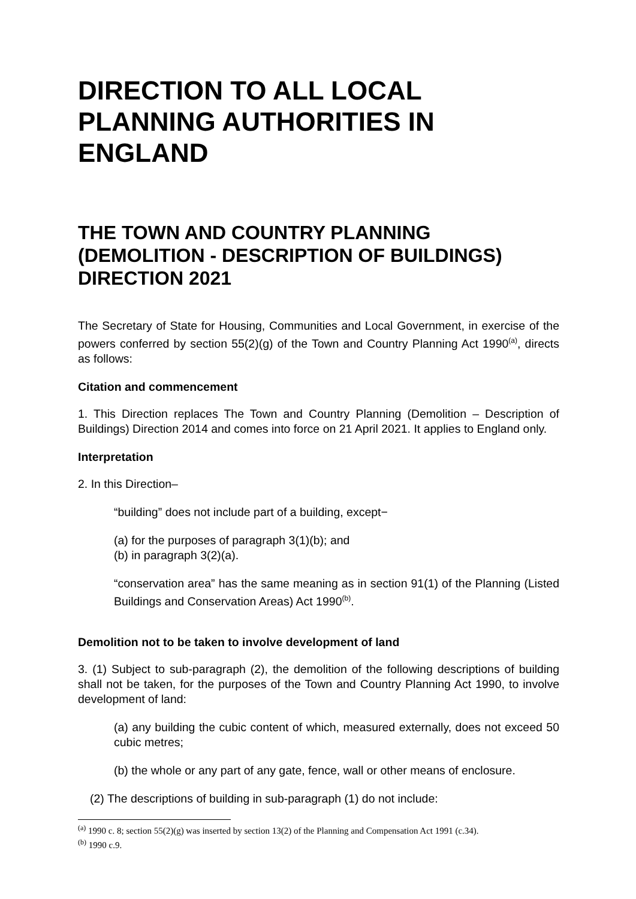DIRECTION TO ALL LOCAL PLANNING AUTHORITIES IN ENGLAND
THE TOWN AND COUNTRY PLANNING (DEMOLITION - DESCRIPTION OF BUILDINGS) DIRECTION 2021
The Secretary of State for Housing, Communities and Local Government, in exercise of the powers conferred by section 55(2)(g) of the Town and Country Planning Act 1990<sup>(a)</sup>, directs as follows:
Citation and commencement
1. This Direction replaces The Town and Country Planning (Demolition – Description of Buildings) Direction 2014 and comes into force on 21 April 2021. It applies to England only.
Interpretation
2. In this Direction–
“building” does not include part of a building, except−
(a) for the purposes of paragraph 3(1)(b); and
(b) in paragraph 3(2)(a).
“conservation area” has the same meaning as in section 91(1) of the Planning (Listed Buildings and Conservation Areas) Act 1990<sup>(b)</sup>.
Demolition not to be taken to involve development of land
3. (1) Subject to sub-paragraph (2), the demolition of the following descriptions of building shall not be taken, for the purposes of the Town and Country Planning Act 1990, to involve development of land:
(a) any building the cubic content of which, measured externally, does not exceed 50 cubic metres;
(b) the whole or any part of any gate, fence, wall or other means of enclosure.
(2) The descriptions of building in sub-paragraph (1) do not include:
<sup>(a)</sup> 1990 c. 8; section 55(2)(g) was inserted by section 13(2) of the Planning and Compensation Act 1991 (c.34).
<sup>(b)</sup> 1990 c.9.